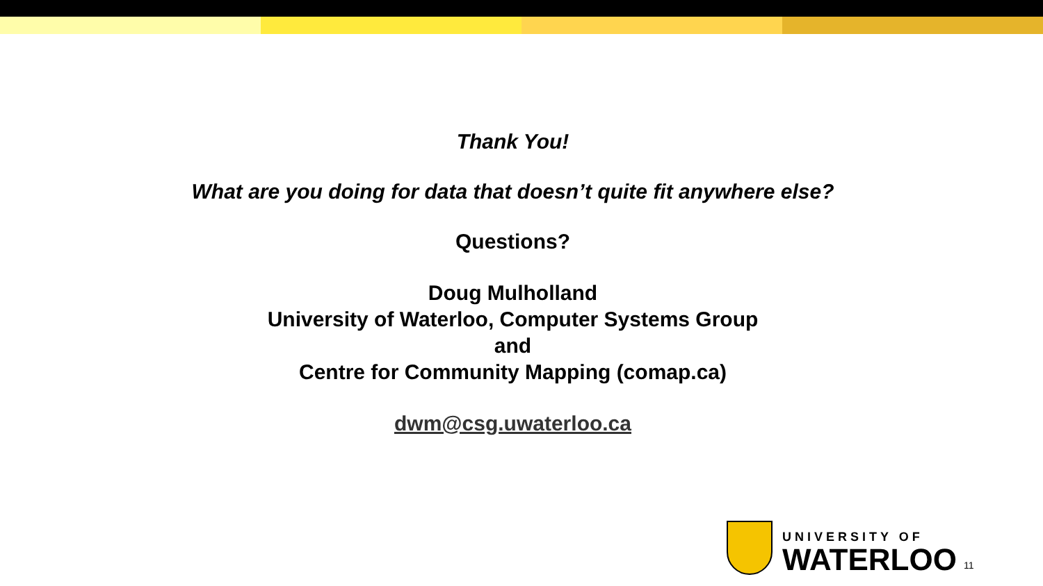Thank You!
What are you doing for data that doesn’t quite fit anywhere else?
Questions?
Doug Mulholland
University of Waterloo, Computer Systems Group
and
Centre for Community Mapping (comap.ca)
dwm@csg.uwaterloo.ca
UNIVERSITY OF
WATERLOO
11